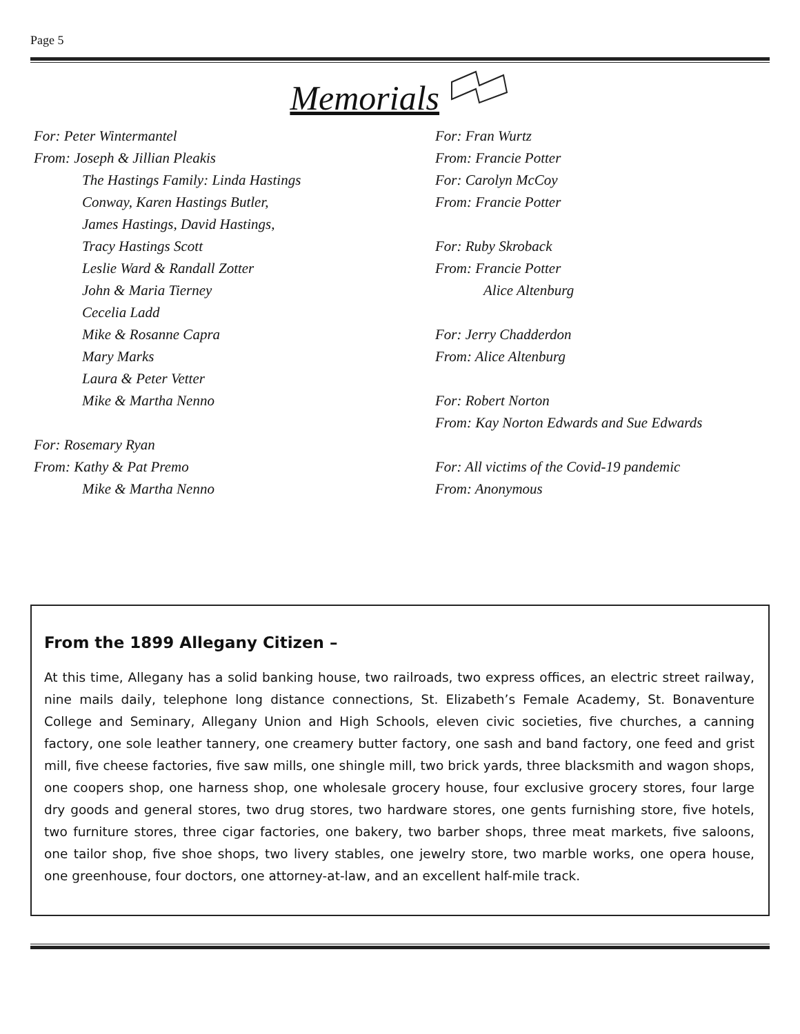Page 5
Memorials
For: Peter Wintermantel
From: Joseph & Jillian Pleakis
The Hastings Family: Linda Hastings
Conway, Karen Hastings Butler,
James Hastings, David Hastings,
Tracy Hastings Scott
Leslie Ward & Randall Zotter
John & Maria Tierney
Cecelia Ladd
Mike & Rosanne Capra
Mary Marks
Laura & Peter Vetter
Mike & Martha Nenno
For: Rosemary Ryan
From: Kathy & Pat Premo
Mike & Martha Nenno
For: Fran Wurtz
From: Francie Potter
For: Carolyn McCoy
From: Francie Potter
For: Ruby Skroback
From: Francie Potter
Alice Altenburg
For: Jerry Chadderdon
From: Alice Altenburg
For: Robert Norton
From: Kay Norton Edwards and Sue Edwards
For: All victims of the Covid-19 pandemic
From: Anonymous
From the 1899 Allegany Citizen –
At this time, Allegany has a solid banking house, two railroads, two express offices, an electric street railway, nine mails daily, telephone long distance connections, St. Elizabeth’s Female Academy, St. Bonaventure College and Seminary, Allegany Union and High Schools, eleven civic societies, five churches, a canning factory, one sole leather tannery, one creamery butter factory, one sash and band factory, one feed and grist mill, five cheese factories, five saw mills, one shingle mill, two brick yards, three blacksmith and wagon shops, one coopers shop, one harness shop, one wholesale grocery house, four exclusive grocery stores, four large dry goods and general stores, two drug stores, two hardware stores, one gents furnishing store, five hotels, two furniture stores, three cigar factories, one bakery, two barber shops, three meat markets, five saloons, one tailor shop, five shoe shops, two livery stables, one jewelry store, two marble works, one opera house, one greenhouse, four doctors, one attorney-at-law, and an excellent half-mile track.